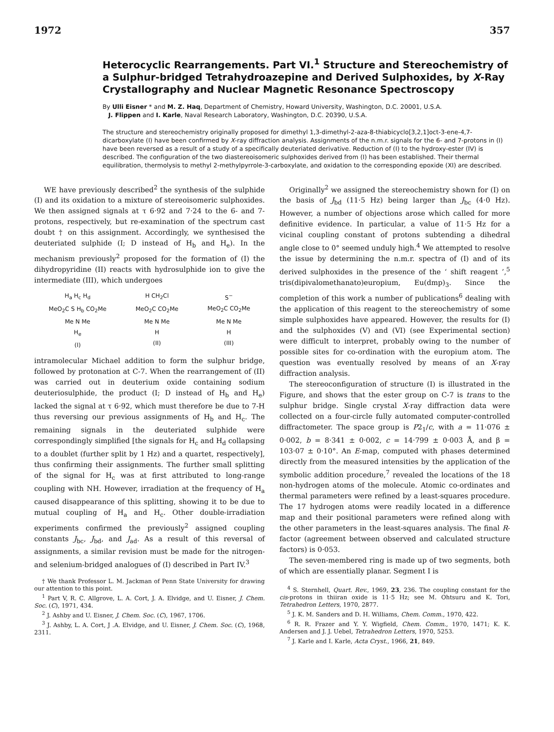1972 357
Heterocyclic Rearrangements. Part VI.<sup>1</sup> Structure and Stereochemistry of a Sulphur-bridged Tetrahydroazepine and Derived Sulphoxides, by X-Ray Crystallography and Nuclear Magnetic Resonance Spectroscopy
By Ulli Eisner * and M. Z. Haq, Department of Chemistry, Howard University, Washington, D.C. 20001, U.S.A.
J. Flippen and I. Karle, Naval Research Laboratory, Washington, D.C. 20390, U.S.A.
The structure and stereochemistry originally proposed for dimethyl 1,3-dimethyl-2-aza-8-thiabicyclo[3,2,1]oct-3-ene-4,7-dicarboxylate (I) have been confirmed by X-ray diffraction analysis. Assignments of the n.m.r. signals for the 6- and 7-protons in (I) have been reversed as a result of a study of a specifically deuteriated derivative. Reduction of (I) to the hydroxy-ester (IV) is described. The configuration of the two diastereoisomeric sulphoxides derived from (I) has been established. Their thermal equilibration, thermolysis to methyl 2-methylpyrrole-3-carboxylate, and oxidation to the corresponding epoxide (XI) are described.
WE have previously described<sup>2</sup> the synthesis of the sulphide (I) and its oxidation to a mixture of stereoisomeric sulphoxides. We then assigned signals at τ 6·92 and 7·24 to the 6- and 7-protons, respectively, but re-examination of the spectrum cast doubt † on this assignment. Accordingly, we synthesised the deuteriated sulphide (I; D instead of H<sub>b</sub> and H<sub>e</sub>). In the mechanism previously<sup>2</sup> proposed for the formation of (I) the dihydropyridine (II) reacts with hydrosulphide ion to give the intermediate (III), which undergoes
H<sub>a</sub> H<sub>c</sub> H<sub>d</sub>
MeO<sub>2</sub>C S H<sub>b</sub> CO<sub>2</sub>Me
Me N Me
H<sub>e</sub>
(I)
H CH<sub>2</sub>Cl
MeO<sub>2</sub>C CO<sub>2</sub>Me
Me N Me
H
(II)
S<sup>−</sup>
MeO<sub>2</sub>C CO<sub>2</sub>Me
Me N Me
H
(III)
intramolecular Michael addition to form the sulphur bridge, followed by protonation at C-7. When the rearrangement of (II) was carried out in deuterium oxide containing sodium deuteriosulphide, the product (I; D instead of H<sub>b</sub> and H<sub>e</sub>) lacked the signal at τ 6·92, which must therefore be due to 7-H thus reversing our previous assignments of H<sub>b</sub> and H<sub>c</sub>. The remaining signals in the deuteriated sulphide were correspondingly simplified [the signals for H<sub>c</sub> and H<sub>d</sub> collapsing to a doublet (further split by 1 Hz) and a quartet, respectively], thus confirming their assignments. The further small splitting of the signal for H<sub>c</sub> was at first attributed to long-range coupling with NH. However, irradiation at the frequency of H<sub>a</sub> caused disappearance of this splitting, showing it to be due to mutual coupling of H<sub>a</sub> and H<sub>c</sub>. Other double-irradiation experiments confirmed the previously<sup>2</sup> assigned coupling constants J<sub>bc</sub>, J<sub>bd</sub>, and J<sub>ad</sub>. As a result of this reversal of assignments, a similar revision must be made for the nitrogen- and selenium-bridged analogues of (I) described in Part IV.<sup>3</sup>
† We thank Professor L. M. Jackman of Penn State University for drawing our attention to this point.
<sup>1</sup> Part V, R. C. Allgrove, L. A. Cort, J. A. Elvidge, and U. Eisner, J. Chem. Soc. (C), 1971, 434.
<sup>2</sup> J. Ashby and U. Eisner, J. Chem. Soc. (C), 1967, 1706.
<sup>3</sup> J. Ashby, L. A. Cort, J .A. Elvidge, and U. Eisner, J. Chem. Soc. (C), 1968, 2311.
Originally<sup>2</sup> we assigned the stereochemistry shown for (I) on the basis of J<sub>bd</sub> (11·5 Hz) being larger than J<sub>bc</sub> (4·0 Hz). However, a number of objections arose which called for more definitive evidence. In particular, a value of 11·5 Hz for a vicinal coupling constant of protons subtending a dihedral angle close to 0° seemed unduly high.<sup>4</sup> We attempted to resolve the issue by determining the n.m.r. spectra of (I) and of its derived sulphoxides in the presence of the ‘ shift reagent ’,<sup>5</sup> tris(dipivalomethanato)europium, Eu(dmp)<sub>3</sub>. Since the completion of this work a number of publications<sup>6</sup> dealing with the application of this reagent to the stereochemistry of some simple sulphoxides have appeared. However, the results for (I) and the sulphoxides (V) and (VI) (see Experimental section) were difficult to interpret, probably owing to the number of possible sites for co-ordination with the europium atom. The question was eventually resolved by means of an X-ray diffraction analysis.
The stereoconfiguration of structure (I) is illustrated in the Figure, and shows that the ester group on C-7 is trans to the sulphur bridge. Single crystal X-ray diffraction data were collected on a four-circle fully automated computer-controlled diffractometer. The space group is P2<sub>1</sub>/c, with a = 11·076 ± 0·002, b = 8·341 ± 0·002, c = 14·799 ± 0·003 Å, and β = 103·07 ± 0·10°. An E-map, computed with phases determined directly from the measured intensities by the application of the symbolic addition procedure,<sup>7</sup> revealed the locations of the 18 non-hydrogen atoms of the molecule. Atomic co-ordinates and thermal parameters were refined by a least-squares procedure. The 17 hydrogen atoms were readily located in a difference map and their positional parameters were refined along with the other parameters in the least-squares analysis. The final R-factor (agreement between observed and calculated structure factors) is 0·053.
The seven-membered ring is made up of two segments, both of which are essentially planar. Segment I is
<sup>4</sup> S. Sternhell, Quart. Rev., 1969, 23, 236. The coupling constant for the cis-protons in thiiran oxide is 11·5 Hz; see M. Ohtsuru and K. Tori, Tetrahedron Letters, 1970, 2877.
<sup>5</sup> J. K. M. Sanders and D. H. Williams, Chem. Comm., 1970, 422.
<sup>6</sup> R. R. Frazer and Y. Y. Wigfield, Chem. Comm., 1970, 1471; K. K. Andersen and J. J. Uebel, Tetrahedron Letters, 1970, 5253.
<sup>7</sup> J. Karle and I. Karle, Acta Cryst., 1966, 21, 849.